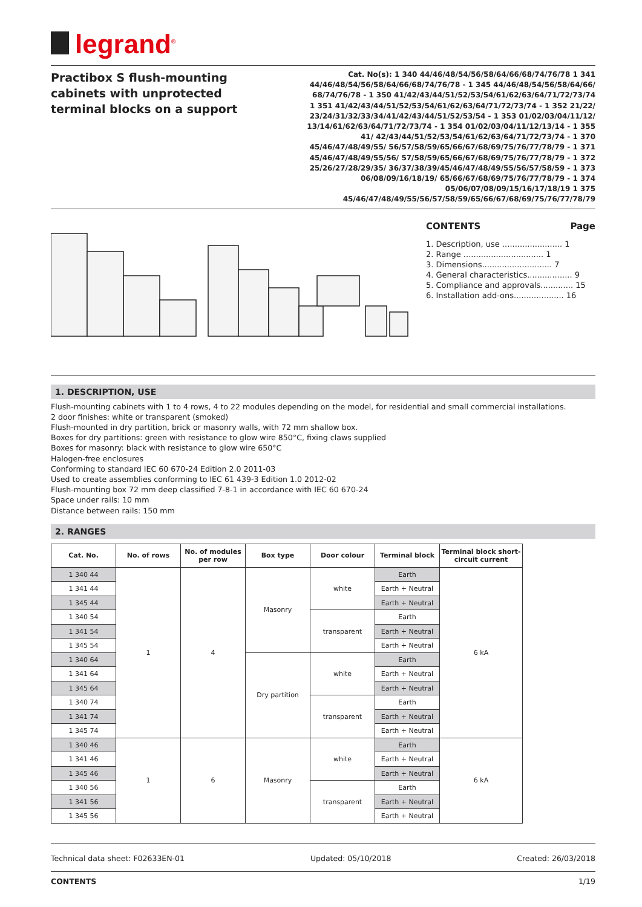legrand<sup>®</sup>
Practibox S flush-mounting cabinets with unprotected terminal blocks on a support
Cat. No(s): 1 340 44/46/48/54/56/58/64/66/68/74/76/78 1 341 44/46/48/54/56/58/64/66/68/74/76/78 - 1 345 44/46/48/54/56/58/64/66/ 68/74/76/78 - 1 350 41/42/43/44/51/52/53/54/61/62/63/64/71/72/73/74 1 351 41/42/43/44/51/52/53/54/61/62/63/64/71/72/73/74 - 1 352 21/22/ 23/24/31/32/33/34/41/42/43/44/51/52/53/54 - 1 353 01/02/03/04/11/12/ 13/14/61/62/63/64/71/72/73/74 - 1 354 01/02/03/04/11/12/13/14 - 1 355 41/ 42/43/44/51/52/53/54/61/62/63/64/71/72/73/74 - 1 370 45/46/47/48/49/55/ 56/57/58/59/65/66/67/68/69/75/76/77/78/79 - 1 371 45/46/47/48/49/55/56/ 57/58/59/65/66/67/68/69/75/76/77/78/79 - 1 372 25/26/27/28/29/35/ 36/37/38/39/45/46/47/48/49/55/56/57/58/59 - 1 373 06/08/09/16/18/19/ 65/66/67/68/69/75/76/77/78/79 - 1 374 05/06/07/08/09/15/16/17/18/19 1 375 45/46/47/48/49/55/56/57/58/59/65/66/67/68/69/75/76/77/78/79
CONTENTS Page
1. Description, use ........................ 1
2. Range ................................ 1
3. Dimensions............................ 7
4. General characteristics.................. 9
5. Compliance and approvals............. 15
6. Installation add-ons.................... 16
1. DESCRIPTION, USE
Flush-mounting cabinets with 1 to 4 rows, 4 to 22 modules depending on the model, for residential and small commercial installations.
2 door finishes: white or transparent (smoked)
Flush-mounted in dry partition, brick or masonry walls, with 72 mm shallow box.
Boxes for dry partitions: green with resistance to glow wire 850°C, fixing claws supplied
Boxes for masonry: black with resistance to glow wire 650°C
Halogen-free enclosures
Conforming to standard IEC 60 670-24 Edition 2.0 2011-03
Used to create assemblies conforming to IEC 61 439-3 Edition 1.0 2012-02
Flush-mounting box 72 mm deep classified 7-8-1 in accordance with IEC 60 670-24
Space under rails: 10 mm
Distance between rails: 150 mm
2. RANGES
| Cat. No. | No. of rows | No. of modules per row | Box type | Door colour | Terminal block | Terminal block short-circuit current |
| --- | --- | --- | --- | --- | --- | --- |
| 1 340 44 | 1 | 4 | Masonry | white | Earth | 6 kA |
| 1 341 44 | | | | | Earth + Neutral | |
| 1 345 44 | | | | | Earth + Neutral | |
| 1 340 54 | | | | transparent | Earth | |
| 1 341 54 | | | | | Earth + Neutral | |
| 1 345 54 | | | | | Earth + Neutral | |
| 1 340 64 | | | Dry partition | white | Earth | |
| 1 341 64 | | | | | Earth + Neutral | |
| 1 345 64 | | | | | Earth + Neutral | |
| 1 340 74 | | | | transparent | Earth | |
| 1 341 74 | | | | | Earth + Neutral | |
| 1 345 74 | | | | | Earth + Neutral | |
| 1 340 46 | 1 | 6 | Masonry | white | Earth | 6 kA |
| 1 341 46 | | | | | Earth + Neutral | |
| 1 345 46 | | | | | Earth + Neutral | |
| 1 340 56 | | | | transparent | Earth | |
| 1 341 56 | | | | | Earth + Neutral | |
| 1 345 56 | | | | | Earth + Neutral | |
Technical data sheet: F02633EN-01 Updated: 05/10/2018 Created: 26/03/2018
CONTENTS 1/19